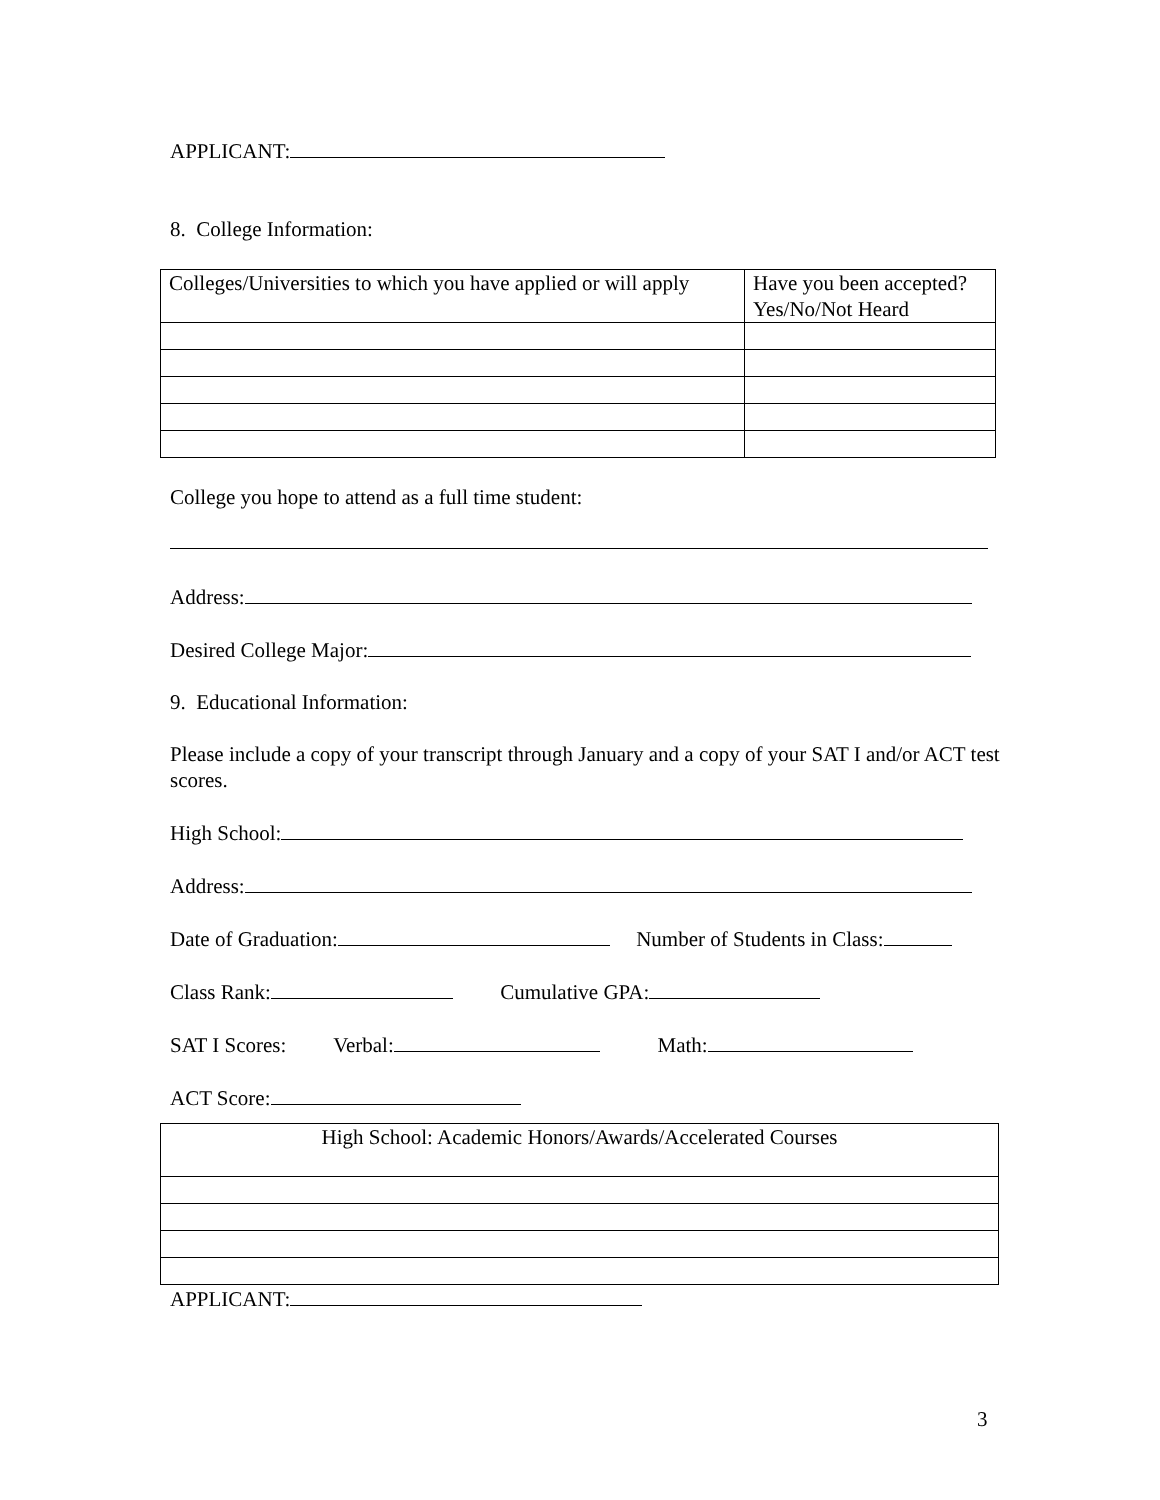APPLICANT:
8. College Information:
| Colleges/Universities to which you have applied or will apply | Have you been accepted? Yes/No/Not Heard |
College you hope to attend as a full time student:
Address:
Desired College Major:
9. Educational Information:
Please include a copy of your transcript through January and a copy of your SAT I and/or ACT test scores.
High School:
Address:
Date of Graduation: Number of Students in Class:
Class Rank: Cumulative GPA:
SAT I Scores: Verbal: Math:
ACT Score:
| High School: Academic Honors/Awards/Accelerated Courses |
APPLICANT:
3